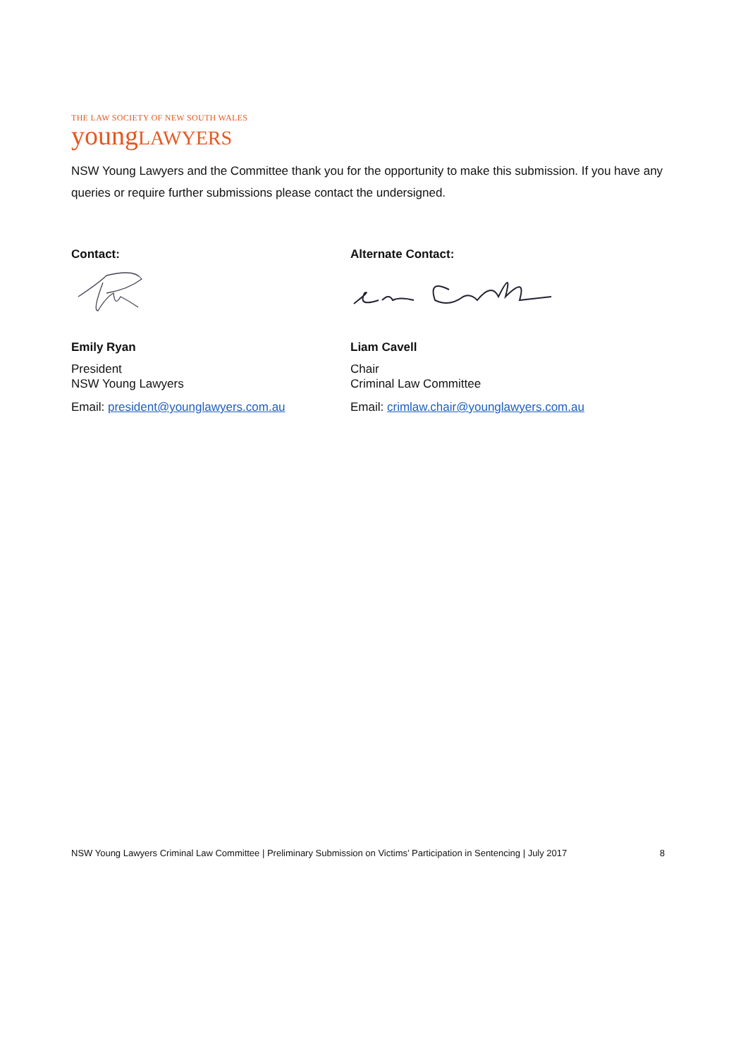THE LAW SOCIETY OF NEW SOUTH WALES
youngLAWYERS
NSW Young Lawyers and the Committee thank you for the opportunity to make this submission. If you have any queries or require further submissions please contact the undersigned.
Contact:
Emily Ryan
President
NSW Young Lawyers
Email: president@younglawyers.com.au
Alternate Contact:
Liam Cavell
Chair
Criminal Law Committee
Email: crimlaw.chair@younglawyers.com.au
NSW Young Lawyers Criminal Law Committee | Preliminary Submission on Victims’ Participation in Sentencing | July 2017 8